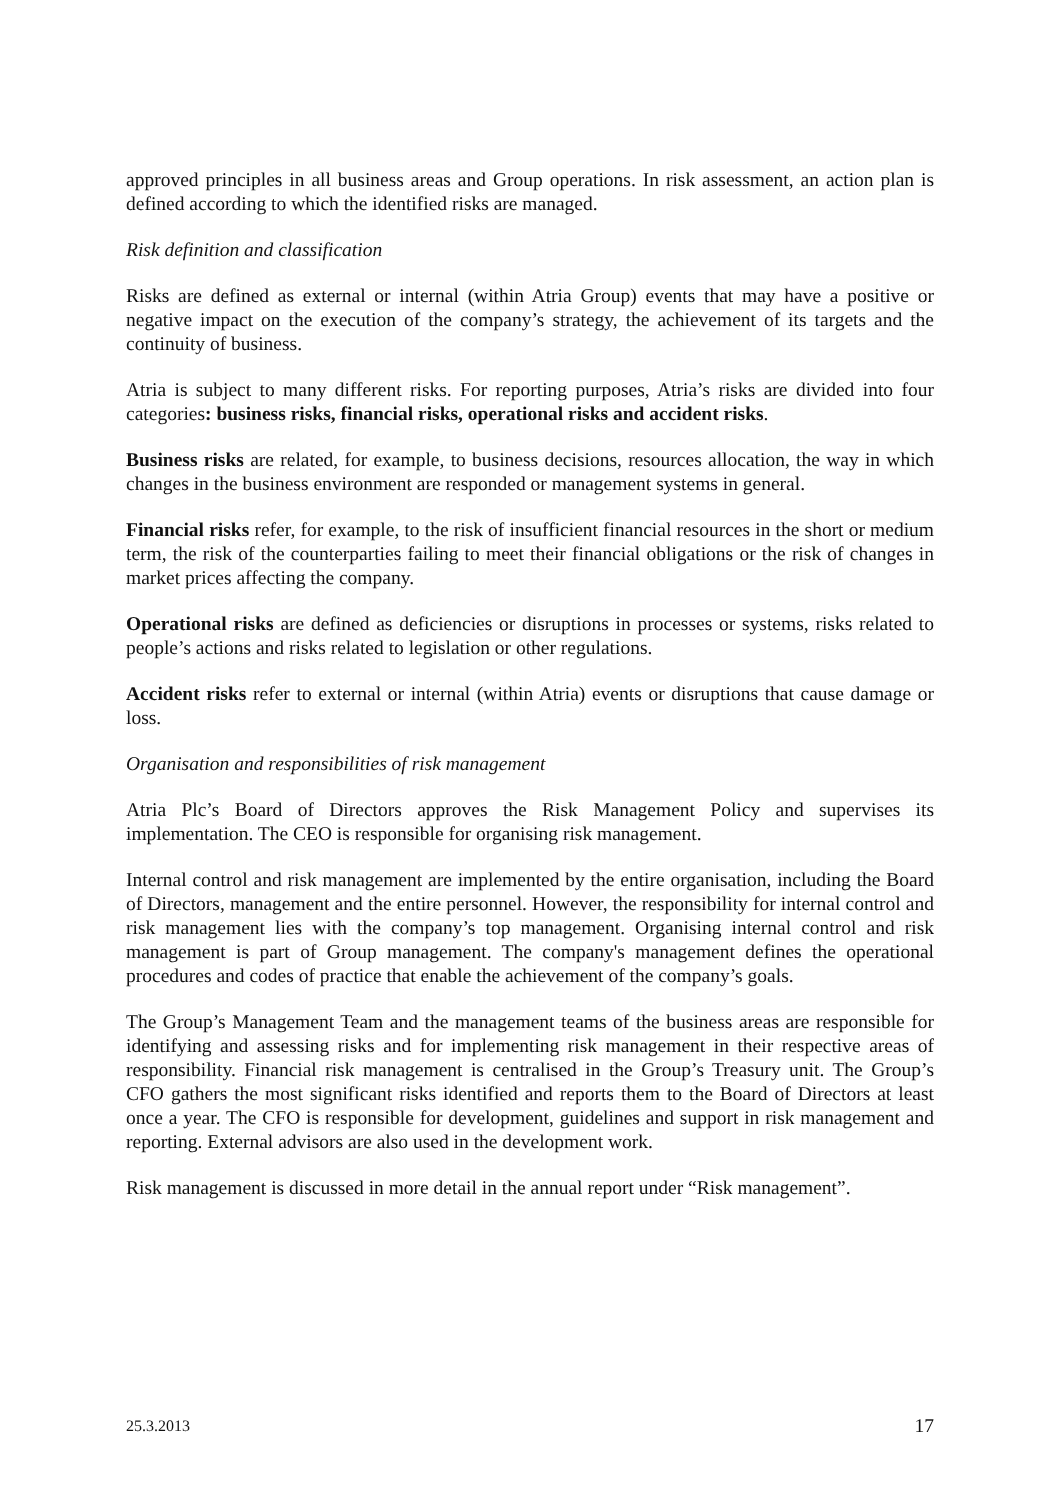approved principles in all business areas and Group operations. In risk assessment, an action plan is defined according to which the identified risks are managed.
Risk definition and classification
Risks are defined as external or internal (within Atria Group) events that may have a positive or negative impact on the execution of the company’s strategy, the achievement of its targets and the continuity of business.
Atria is subject to many different risks. For reporting purposes, Atria’s risks are divided into four categories: business risks, financial risks, operational risks and accident risks.
Business risks are related, for example, to business decisions, resources allocation, the way in which changes in the business environment are responded or management systems in general.
Financial risks refer, for example, to the risk of insufficient financial resources in the short or medium term, the risk of the counterparties failing to meet their financial obligations or the risk of changes in market prices affecting the company.
Operational risks are defined as deficiencies or disruptions in processes or systems, risks related to people’s actions and risks related to legislation or other regulations.
Accident risks refer to external or internal (within Atria) events or disruptions that cause damage or loss.
Organisation and responsibilities of risk management
Atria Plc’s Board of Directors approves the Risk Management Policy and supervises its implementation. The CEO is responsible for organising risk management.
Internal control and risk management are implemented by the entire organisation, including the Board of Directors, management and the entire personnel. However, the responsibility for internal control and risk management lies with the company’s top management. Organising internal control and risk management is part of Group management. The company's management defines the operational procedures and codes of practice that enable the achievement of the company’s goals.
The Group’s Management Team and the management teams of the business areas are responsible for identifying and assessing risks and for implementing risk management in their respective areas of responsibility. Financial risk management is centralised in the Group’s Treasury unit. The Group’s CFO gathers the most significant risks identified and reports them to the Board of Directors at least once a year. The CFO is responsible for development, guidelines and support in risk management and reporting. External advisors are also used in the development work.
Risk management is discussed in more detail in the annual report under “Risk management”.
25.3.2013 17